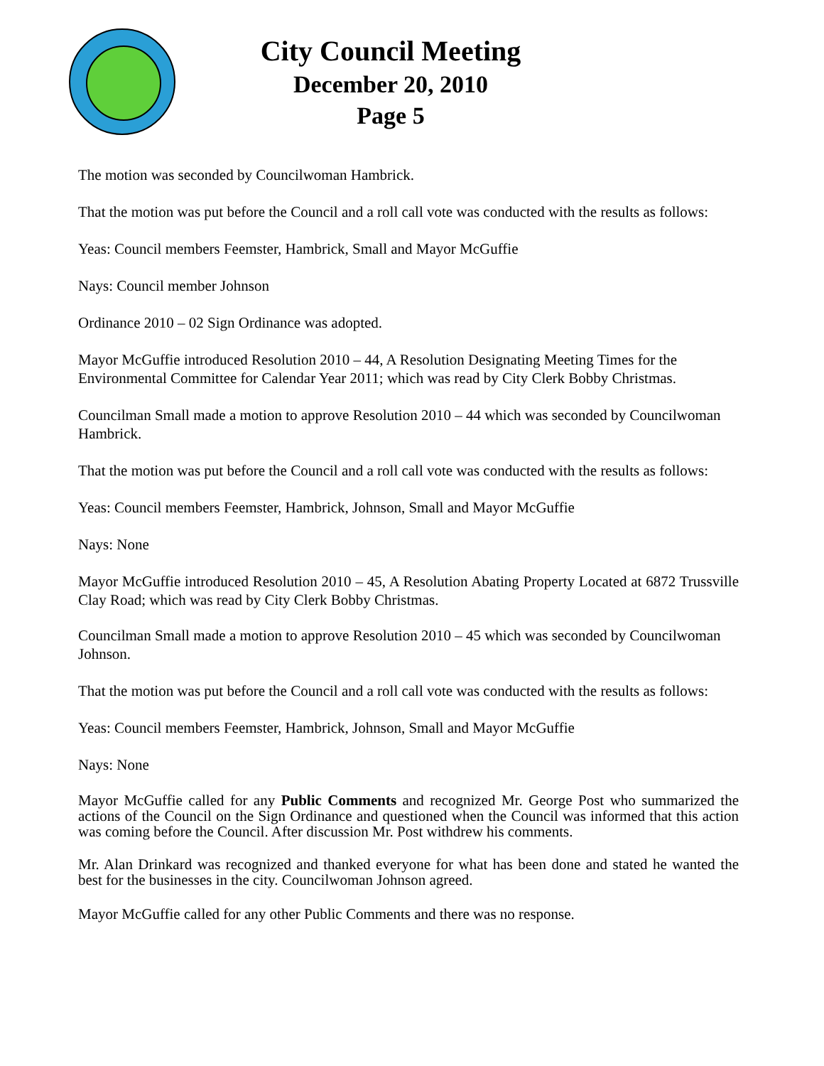City Council Meeting
December 20, 2010
Page 5
The motion was seconded by Councilwoman Hambrick.
That the motion was put before the Council and a roll call vote was conducted with the results as follows:
Yeas: Council members Feemster, Hambrick, Small and Mayor McGuffie
Nays: Council member Johnson
Ordinance 2010 – 02 Sign Ordinance was adopted.
Mayor McGuffie introduced Resolution 2010 – 44, A Resolution Designating Meeting Times for the Environmental Committee for Calendar Year 2011; which was read by City Clerk Bobby Christmas.
Councilman Small made a motion to approve Resolution 2010 – 44 which was seconded by Councilwoman Hambrick.
That the motion was put before the Council and a roll call vote was conducted with the results as follows:
Yeas: Council members Feemster, Hambrick, Johnson, Small and Mayor McGuffie
Nays: None
Mayor McGuffie introduced Resolution 2010 – 45, A Resolution Abating Property Located at 6872 Trussville Clay Road; which was read by City Clerk Bobby Christmas.
Councilman Small made a motion to approve Resolution 2010 – 45 which was seconded by Councilwoman Johnson.
That the motion was put before the Council and a roll call vote was conducted with the results as follows:
Yeas: Council members Feemster, Hambrick, Johnson, Small and Mayor McGuffie
Nays: None
Mayor McGuffie called for any Public Comments and recognized Mr. George Post who summarized the actions of the Council on the Sign Ordinance and questioned when the Council was informed that this action was coming before the Council. After discussion Mr. Post withdrew his comments.
Mr. Alan Drinkard was recognized and thanked everyone for what has been done and stated he wanted the best for the businesses in the city. Councilwoman Johnson agreed.
Mayor McGuffie called for any other Public Comments and there was no response.